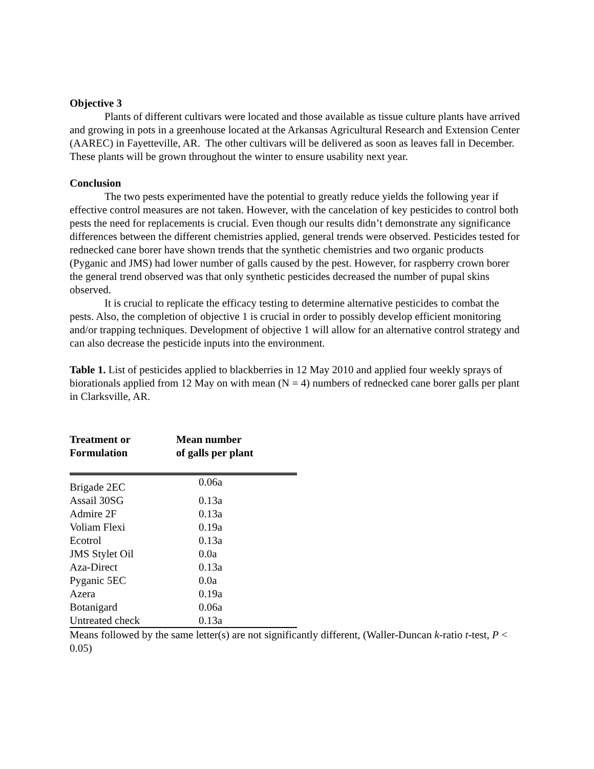Objective 3
Plants of different cultivars were located and those available as tissue culture plants have arrived and growing in pots in a greenhouse located at the Arkansas Agricultural Research and Extension Center (AAREC) in Fayetteville, AR. The other cultivars will be delivered as soon as leaves fall in December. These plants will be grown throughout the winter to ensure usability next year.
Conclusion
The two pests experimented have the potential to greatly reduce yields the following year if effective control measures are not taken. However, with the cancelation of key pesticides to control both pests the need for replacements is crucial. Even though our results didn’t demonstrate any significance differences between the different chemistries applied, general trends were observed. Pesticides tested for rednecked cane borer have shown trends that the synthetic chemistries and two organic products (Pyganic and JMS) had lower number of galls caused by the pest. However, for raspberry crown borer the general trend observed was that only synthetic pesticides decreased the number of pupal skins observed.
It is crucial to replicate the efficacy testing to determine alternative pesticides to combat the pests. Also, the completion of objective 1 is crucial in order to possibly develop efficient monitoring and/or trapping techniques. Development of objective 1 will allow for an alternative control strategy and can also decrease the pesticide inputs into the environment.
Table 1. List of pesticides applied to blackberries in 12 May 2010 and applied four weekly sprays of biorationals applied from 12 May on with mean (N = 4) numbers of rednecked cane borer galls per plant in Clarksville, AR.
| Treatment or Formulation | Mean number of galls per plant |
| --- | --- |
| Brigade 2EC | 0.06a |
| Assail 30SG | 0.13a |
| Admire 2F | 0.13a |
| Voliam Flexi | 0.19a |
| Ecotrol | 0.13a |
| JMS Stylet Oil | 0.0a |
| Aza-Direct | 0.13a |
| Pyganic 5EC | 0.0a |
| Azera | 0.19a |
| Botanigard | 0.06a |
| Untreated check | 0.13a |
Means followed by the same letter(s) are not significantly different, (Waller-Duncan k-ratio t-test, P < 0.05)